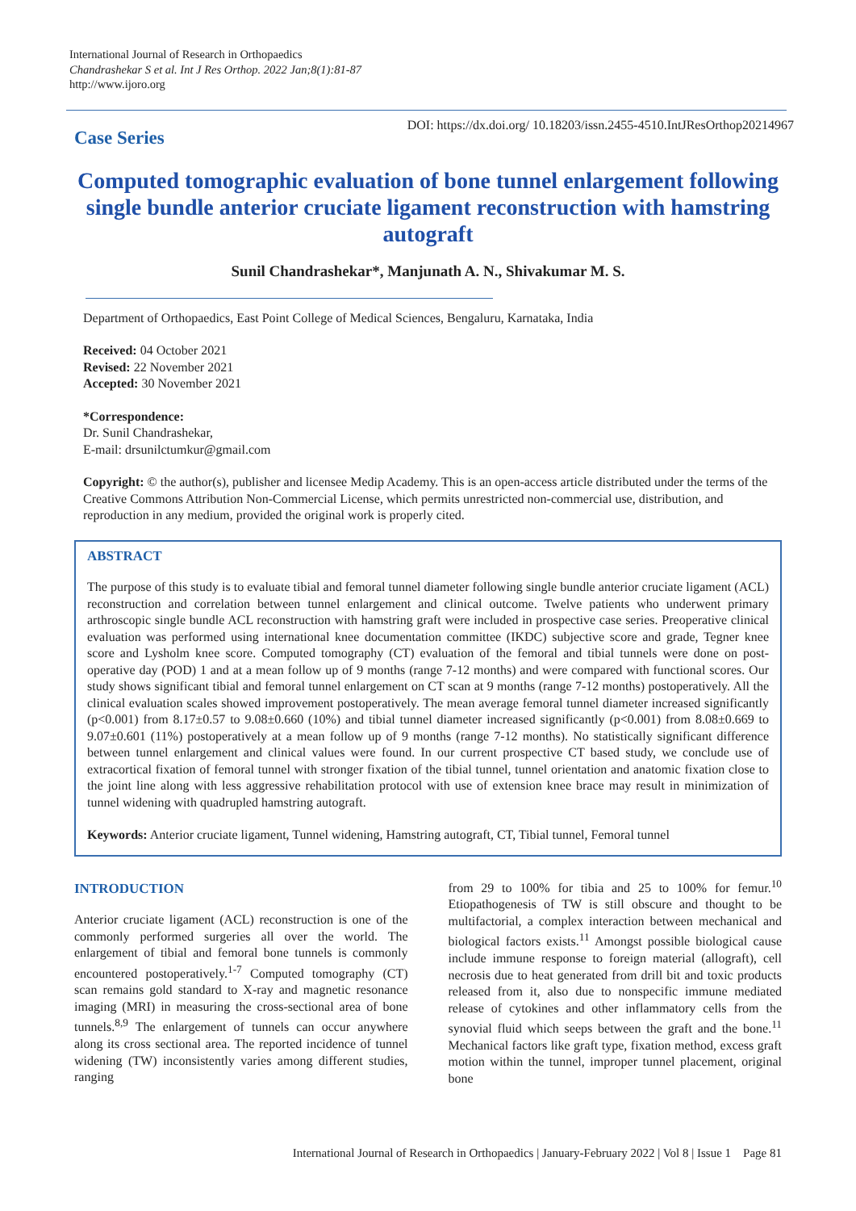International Journal of Research in Orthopaedics
Chandrashekar S et al. Int J Res Orthop. 2022 Jan;8(1):81-87
http://www.ijoro.org
Case Series
DOI: https://dx.doi.org/ 10.18203/issn.2455-4510.IntJResOrthop20214967
Computed tomographic evaluation of bone tunnel enlargement following single bundle anterior cruciate ligament reconstruction with hamstring autograft
Sunil Chandrashekar*, Manjunath A. N., Shivakumar M. S.
Department of Orthopaedics, East Point College of Medical Sciences, Bengaluru, Karnataka, India
Received: 04 October 2021
Revised: 22 November 2021
Accepted: 30 November 2021
*Correspondence:
Dr. Sunil Chandrashekar,
E-mail: drsunilctumkur@gmail.com
Copyright: © the author(s), publisher and licensee Medip Academy. This is an open-access article distributed under the terms of the Creative Commons Attribution Non-Commercial License, which permits unrestricted non-commercial use, distribution, and reproduction in any medium, provided the original work is properly cited.
ABSTRACT
The purpose of this study is to evaluate tibial and femoral tunnel diameter following single bundle anterior cruciate ligament (ACL) reconstruction and correlation between tunnel enlargement and clinical outcome. Twelve patients who underwent primary arthroscopic single bundle ACL reconstruction with hamstring graft were included in prospective case series. Preoperative clinical evaluation was performed using international knee documentation committee (IKDC) subjective score and grade, Tegner knee score and Lysholm knee score. Computed tomography (CT) evaluation of the femoral and tibial tunnels were done on post-operative day (POD) 1 and at a mean follow up of 9 months (range 7-12 months) and were compared with functional scores. Our study shows significant tibial and femoral tunnel enlargement on CT scan at 9 months (range 7-12 months) postoperatively. All the clinical evaluation scales showed improvement postoperatively. The mean average femoral tunnel diameter increased significantly (p<0.001) from 8.17±0.57 to 9.08±0.660 (10%) and tibial tunnel diameter increased significantly (p<0.001) from 8.08±0.669 to 9.07±0.601 (11%) postoperatively at a mean follow up of 9 months (range 7-12 months). No statistically significant difference between tunnel enlargement and clinical values were found. In our current prospective CT based study, we conclude use of extracortical fixation of femoral tunnel with stronger fixation of the tibial tunnel, tunnel orientation and anatomic fixation close to the joint line along with less aggressive rehabilitation protocol with use of extension knee brace may result in minimization of tunnel widening with quadrupled hamstring autograft.
Keywords: Anterior cruciate ligament, Tunnel widening, Hamstring autograft, CT, Tibial tunnel, Femoral tunnel
INTRODUCTION
Anterior cruciate ligament (ACL) reconstruction is one of the commonly performed surgeries all over the world. The enlargement of tibial and femoral bone tunnels is commonly encountered postoperatively.<sup>1-7</sup> Computed tomography (CT) scan remains gold standard to X-ray and magnetic resonance imaging (MRI) in measuring the cross-sectional area of bone tunnels.<sup>8,9</sup> The enlargement of tunnels can occur anywhere along its cross sectional area. The reported incidence of tunnel widening (TW) inconsistently varies among different studies, ranging
from 29 to 100% for tibia and 25 to 100% for femur.<sup>10</sup> Etiopathogenesis of TW is still obscure and thought to be multifactorial, a complex interaction between mechanical and biological factors exists.<sup>11</sup> Amongst possible biological cause include immune response to foreign material (allograft), cell necrosis due to heat generated from drill bit and toxic products released from it, also due to nonspecific immune mediated release of cytokines and other inflammatory cells from the synovial fluid which seeps between the graft and the bone.<sup>11</sup> Mechanical factors like graft type, fixation method, excess graft motion within the tunnel, improper tunnel placement, original bone
International Journal of Research in Orthopaedics | January-February 2022 | Vol 8 | Issue 1 Page 81